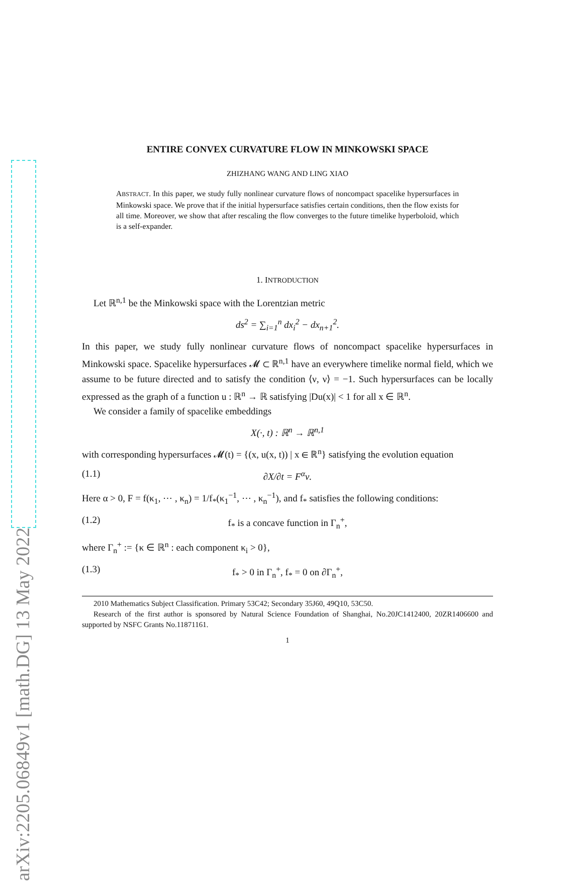arXiv:2205.06849v1 [math.DG] 13 May 2022
ENTIRE CONVEX CURVATURE FLOW IN MINKOWSKI SPACE
ZHIZHANG WANG AND LING XIAO
ABSTRACT. In this paper, we study fully nonlinear curvature flows of noncompact spacelike hypersurfaces in Minkowski space. We prove that if the initial hypersurface satisfies certain conditions, then the flow exists for all time. Moreover, we show that after rescaling the flow converges to the future timelike hyperboloid, which is a self-expander.
1. INTRODUCTION
Let ℝ<sup>n,1</sup> be the Minkowski space with the Lorentzian metric
ds<sup>2</sup> = ∑<sub>i=1</sub><sup>n</sup> dx<sub>i</sub><sup>2</sup> − dx<sub>n+1</sub><sup>2</sup>.
In this paper, we study fully nonlinear curvature flows of noncompact spacelike hypersurfaces in Minkowski space. Spacelike hypersurfaces 𝓜 ⊂ ℝ<sup>n,1</sup> have an everywhere timelike normal field, which we assume to be future directed and to satisfy the condition ⟨ν, ν⟩ = −1. Such hypersurfaces can be locally expressed as the graph of a function u : ℝ<sup>n</sup> → ℝ satisfying |Du(x)| < 1 for all x ∈ ℝ<sup>n</sup>.
We consider a family of spacelike embeddings
X(·, t) : ℝ<sup>n</sup> → ℝ<sup>n,1</sup>
with corresponding hypersurfaces 𝓜(t) = {(x, u(x, t)) | x ∈ ℝ<sup>n</sup>} satisfying the evolution equation
(1.1) ∂X/∂t = F<sup>α</sup>ν.
Here α > 0, F = f(κ<sub>1</sub>, ⋯ , κ<sub>n</sub>) = 1/f<sub>*</sub>(κ<sub>1</sub><sup>−1</sup>, ⋯ , κ<sub>n</sub><sup>−1</sup>), and f<sub>*</sub> satisfies the following conditions:
(1.2) f<sub>*</sub> is a concave function in Γ<sub>n</sub><sup>+</sup>,
where Γ<sub>n</sub><sup>+</sup> := {κ ∈ ℝ<sup>n</sup> : each component κ<sub>i</sub> > 0},
(1.3) f<sub>*</sub> > 0 in Γ<sub>n</sub><sup>+</sup>, f<sub>*</sub> = 0 on ∂Γ<sub>n</sub><sup>+</sup>,
2010 Mathematics Subject Classification. Primary 53C42; Secondary 35J60, 49Q10, 53C50.
Research of the first author is sponsored by Natural Science Foundation of Shanghai, No.20JC1412400, 20ZR1406600 and supported by NSFC Grants No.11871161.
1